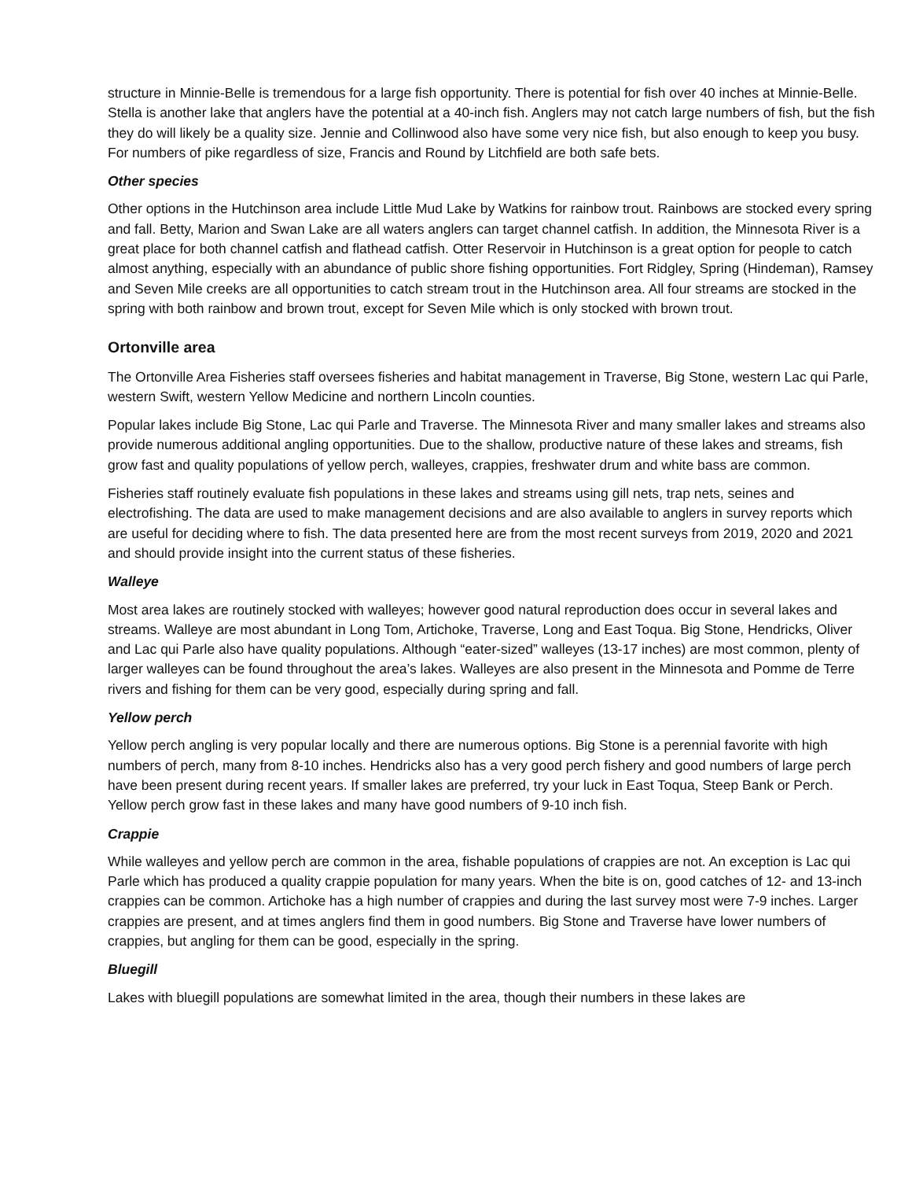structure in Minnie-Belle is tremendous for a large fish opportunity. There is potential for fish over 40 inches at Minnie-Belle. Stella is another lake that anglers have the potential at a 40-inch fish. Anglers may not catch large numbers of fish, but the fish they do will likely be a quality size. Jennie and Collinwood also have some very nice fish, but also enough to keep you busy. For numbers of pike regardless of size, Francis and Round by Litchfield are both safe bets.
Other species
Other options in the Hutchinson area include Little Mud Lake by Watkins for rainbow trout. Rainbows are stocked every spring and fall. Betty, Marion and Swan Lake are all waters anglers can target channel catfish. In addition, the Minnesota River is a great place for both channel catfish and flathead catfish. Otter Reservoir in Hutchinson is a great option for people to catch almost anything, especially with an abundance of public shore fishing opportunities. Fort Ridgley, Spring (Hindeman), Ramsey and Seven Mile creeks are all opportunities to catch stream trout in the Hutchinson area. All four streams are stocked in the spring with both rainbow and brown trout, except for Seven Mile which is only stocked with brown trout.
Ortonville area
The Ortonville Area Fisheries staff oversees fisheries and habitat management in Traverse, Big Stone, western Lac qui Parle, western Swift, western Yellow Medicine and northern Lincoln counties.
Popular lakes include Big Stone, Lac qui Parle and Traverse. The Minnesota River and many smaller lakes and streams also provide numerous additional angling opportunities. Due to the shallow, productive nature of these lakes and streams, fish grow fast and quality populations of yellow perch, walleyes, crappies, freshwater drum and white bass are common.
Fisheries staff routinely evaluate fish populations in these lakes and streams using gill nets, trap nets, seines and electrofishing. The data are used to make management decisions and are also available to anglers in survey reports which are useful for deciding where to fish. The data presented here are from the most recent surveys from 2019, 2020 and 2021 and should provide insight into the current status of these fisheries.
Walleye
Most area lakes are routinely stocked with walleyes; however good natural reproduction does occur in several lakes and streams. Walleye are most abundant in Long Tom, Artichoke, Traverse, Long and East Toqua. Big Stone, Hendricks, Oliver and Lac qui Parle also have quality populations. Although “eater-sized” walleyes (13-17 inches) are most common, plenty of larger walleyes can be found throughout the area’s lakes. Walleyes are also present in the Minnesota and Pomme de Terre rivers and fishing for them can be very good, especially during spring and fall.
Yellow perch
Yellow perch angling is very popular locally and there are numerous options. Big Stone is a perennial favorite with high numbers of perch, many from 8-10 inches. Hendricks also has a very good perch fishery and good numbers of large perch have been present during recent years. If smaller lakes are preferred, try your luck in East Toqua, Steep Bank or Perch. Yellow perch grow fast in these lakes and many have good numbers of 9-10 inch fish.
Crappie
While walleyes and yellow perch are common in the area, fishable populations of crappies are not. An exception is Lac qui Parle which has produced a quality crappie population for many years. When the bite is on, good catches of 12- and 13-inch crappies can be common. Artichoke has a high number of crappies and during the last survey most were 7-9 inches. Larger crappies are present, and at times anglers find them in good numbers. Big Stone and Traverse have lower numbers of crappies, but angling for them can be good, especially in the spring.
Bluegill
Lakes with bluegill populations are somewhat limited in the area, though their numbers in these lakes are